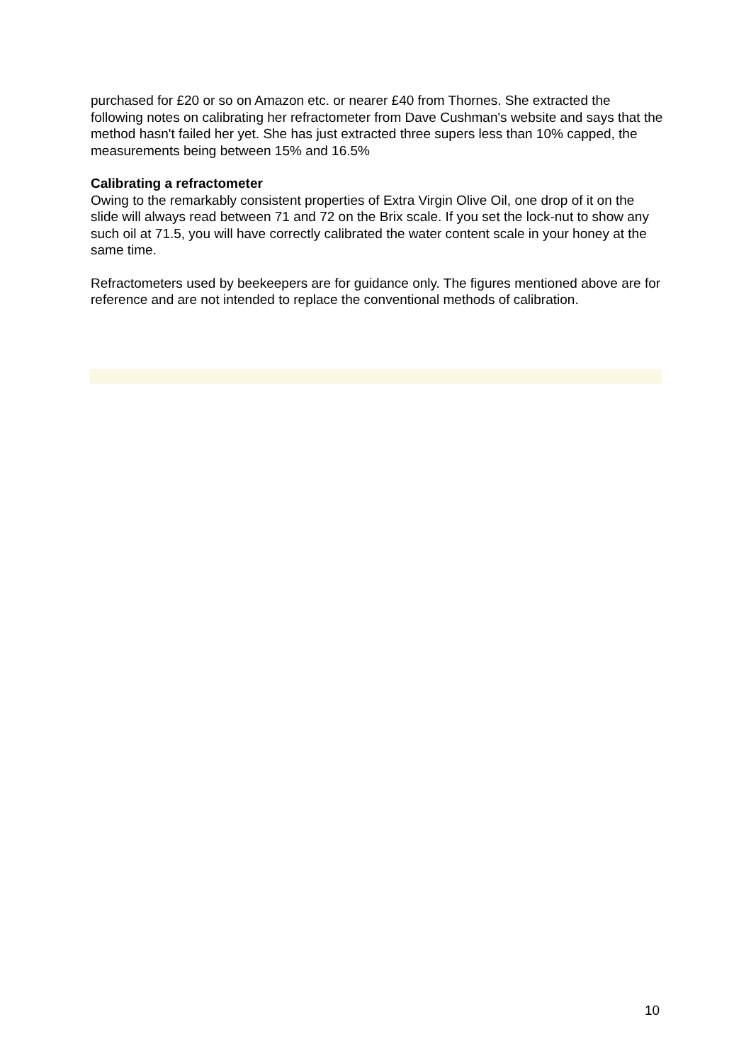purchased for £20 or so on Amazon etc. or nearer £40 from Thornes. She extracted the following notes on calibrating her refractometer from Dave Cushman's website and says that the method hasn't failed her yet. She has just extracted three supers less than 10% capped, the measurements being between 15% and 16.5%
Calibrating a refractometer
Owing to the remarkably consistent properties of Extra Virgin Olive Oil, one drop of it on the slide will always read between 71 and 72 on the Brix scale. If you set the lock-nut to show any such oil at 71.5, you will have correctly calibrated the water content scale in your honey at the same time.
Refractometers used by beekeepers are for guidance only. The figures mentioned above are for reference and are not intended to replace the conventional methods of calibration.
10